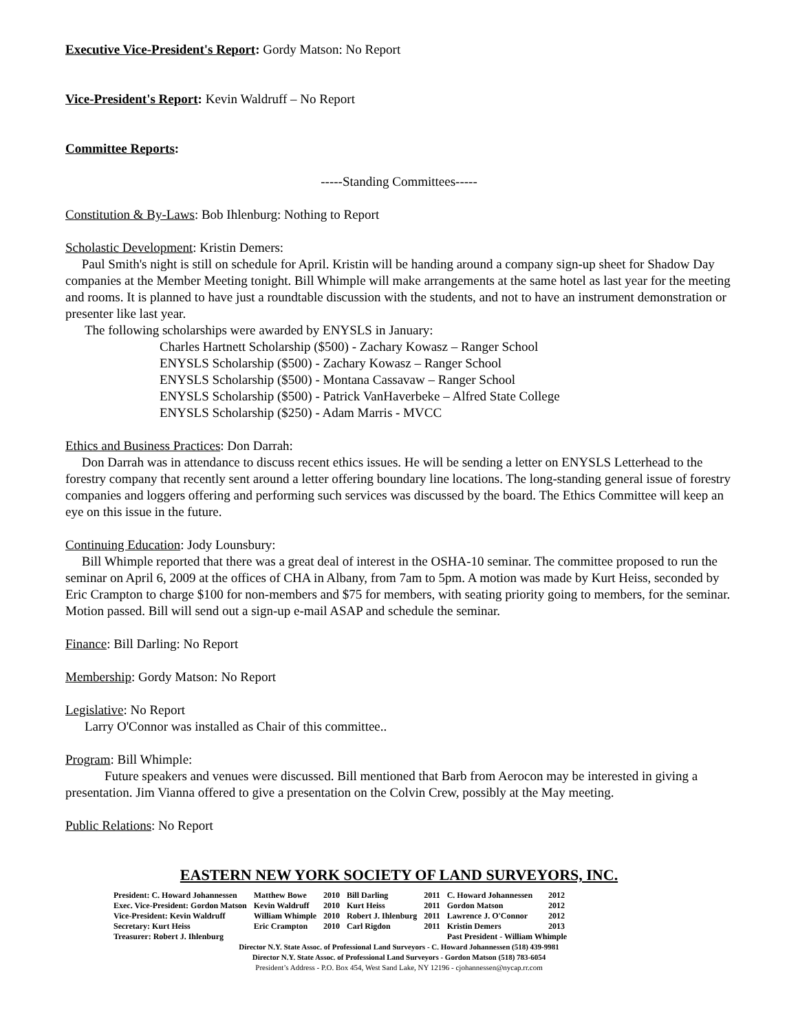Executive Vice-President's Report: Gordy Matson: No Report
Vice-President's Report: Kevin Waldruff – No Report
Committee Reports:
-----Standing Committees-----
Constitution & By-Laws: Bob Ihlenburg: Nothing to Report
Scholastic Development: Kristin Demers:
Paul Smith's night is still on schedule for April. Kristin will be handing around a company sign-up sheet for Shadow Day companies at the Member Meeting tonight. Bill Whimple will make arrangements at the same hotel as last year for the meeting and rooms. It is planned to have just a roundtable discussion with the students, and not to have an instrument demonstration or presenter like last year.
The following scholarships were awarded by ENYSLS in January:
Charles Hartnett Scholarship ($500) - Zachary Kowasz – Ranger School
ENYSLS Scholarship ($500) - Zachary Kowasz – Ranger School
ENYSLS Scholarship ($500) - Montana Cassavaw – Ranger School
ENYSLS Scholarship ($500) - Patrick VanHaverbeke – Alfred State College
ENYSLS Scholarship ($250) - Adam Marris - MVCC
Ethics and Business Practices: Don Darrah:
Don Darrah was in attendance to discuss recent ethics issues. He will be sending a letter on ENYSLS Letterhead to the forestry company that recently sent around a letter offering boundary line locations. The long-standing general issue of forestry companies and loggers offering and performing such services was discussed by the board. The Ethics Committee will keep an eye on this issue in the future.
Continuing Education: Jody Lounsbury:
Bill Whimple reported that there was a great deal of interest in the OSHA-10 seminar. The committee proposed to run the seminar on April 6, 2009 at the offices of CHA in Albany, from 7am to 5pm. A motion was made by Kurt Heiss, seconded by Eric Crampton to charge $100 for non-members and $75 for members, with seating priority going to members, for the seminar. Motion passed. Bill will send out a sign-up e-mail ASAP and schedule the seminar.
Finance: Bill Darling: No Report
Membership: Gordy Matson: No Report
Legislative: No Report
Larry O'Connor was installed as Chair of this committee..
Program: Bill Whimple:
Future speakers and venues were discussed. Bill mentioned that Barb from Aerocon may be interested in giving a presentation. Jim Vianna offered to give a presentation on the Colvin Crew, possibly at the May meeting.
Public Relations: No Report
EASTERN NEW YORK SOCIETY OF LAND SURVEYORS, INC.
| President: C. Howard Johannessen | Matthew Bowe | 2010 | Bill Darling | 2011 | C. Howard Johannessen | 2012 |
| Exec. Vice-President: Gordon Matson | Kevin Waldruff | 2010 | Kurt Heiss | 2011 | Gordon Matson | 2012 |
| Vice-President: Kevin Waldruff | William Whimple | 2010 | Robert J. Ihlenburg | 2011 | Lawrence J. O'Connor | 2012 |
| Secretary: Kurt Heiss | Eric Crampton | 2010 | Carl Rigdon | 2011 | Kristin Demers | 2013 |
| Treasurer: Robert J. Ihlenburg | | | | | Past President - William Whimple | |
Director N.Y. State Assoc. of Professional Land Surveyors - C. Howard Johannessen (518) 439-9981
Director N.Y. State Assoc. of Professional Land Surveyors - Gordon Matson (518) 783-6054
President’s Address - P.O. Box 454, West Sand Lake, NY 12196 - cjohannessen@nycap.rr.com